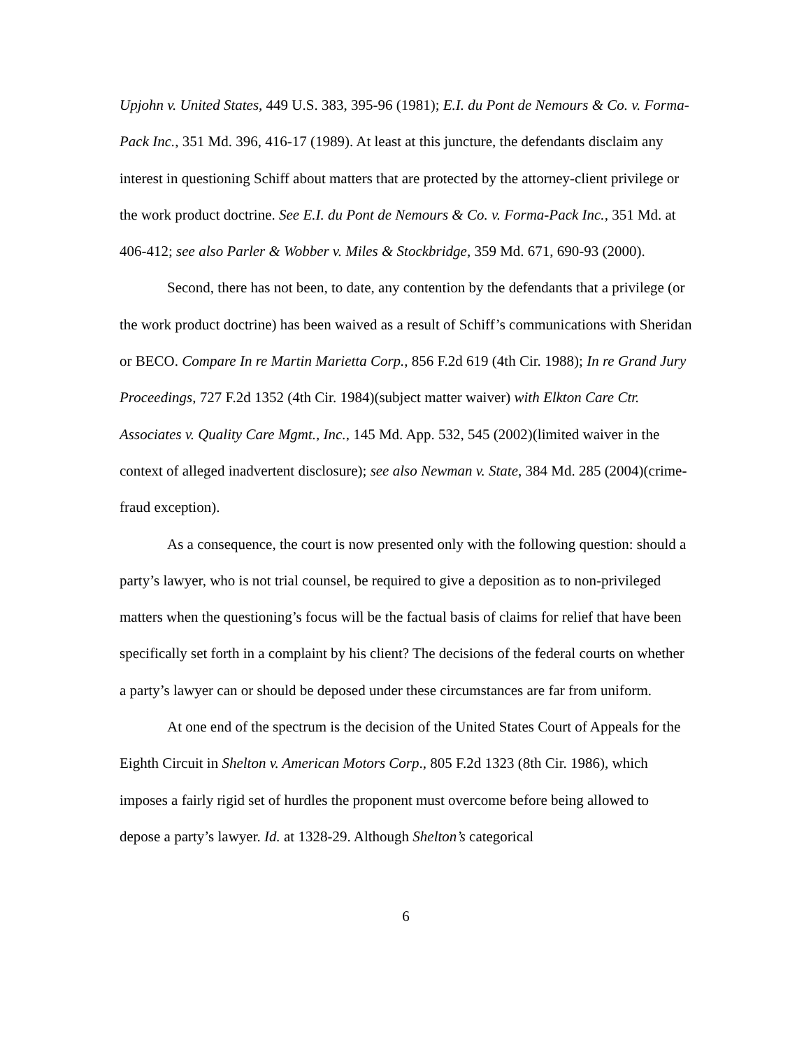Upjohn v. United States, 449 U.S. 383, 395-96 (1981); E.I. du Pont de Nemours & Co. v. Forma-Pack Inc., 351 Md. 396, 416-17 (1989). At least at this juncture, the defendants disclaim any interest in questioning Schiff about matters that are protected by the attorney-client privilege or the work product doctrine. See E.I. du Pont de Nemours & Co. v. Forma-Pack Inc., 351 Md. at 406-412; see also Parler & Wobber v. Miles & Stockbridge, 359 Md. 671, 690-93 (2000).
Second, there has not been, to date, any contention by the defendants that a privilege (or the work product doctrine) has been waived as a result of Schiff’s communications with Sheridan or BECO. Compare In re Martin Marietta Corp., 856 F.2d 619 (4th Cir. 1988); In re Grand Jury Proceedings, 727 F.2d 1352 (4th Cir. 1984)(subject matter waiver) with Elkton Care Ctr. Associates v. Quality Care Mgmt., Inc., 145 Md. App. 532, 545 (2002)(limited waiver in the context of alleged inadvertent disclosure); see also Newman v. State, 384 Md. 285 (2004)(crime-fraud exception).
As a consequence, the court is now presented only with the following question: should a party’s lawyer, who is not trial counsel, be required to give a deposition as to non-privileged matters when the questioning’s focus will be the factual basis of claims for relief that have been specifically set forth in a complaint by his client? The decisions of the federal courts on whether a party’s lawyer can or should be deposed under these circumstances are far from uniform.
At one end of the spectrum is the decision of the United States Court of Appeals for the Eighth Circuit in Shelton v. American Motors Corp., 805 F.2d 1323 (8th Cir. 1986), which imposes a fairly rigid set of hurdles the proponent must overcome before being allowed to depose a party’s lawyer. Id. at 1328-29. Although Shelton’s categorical
6